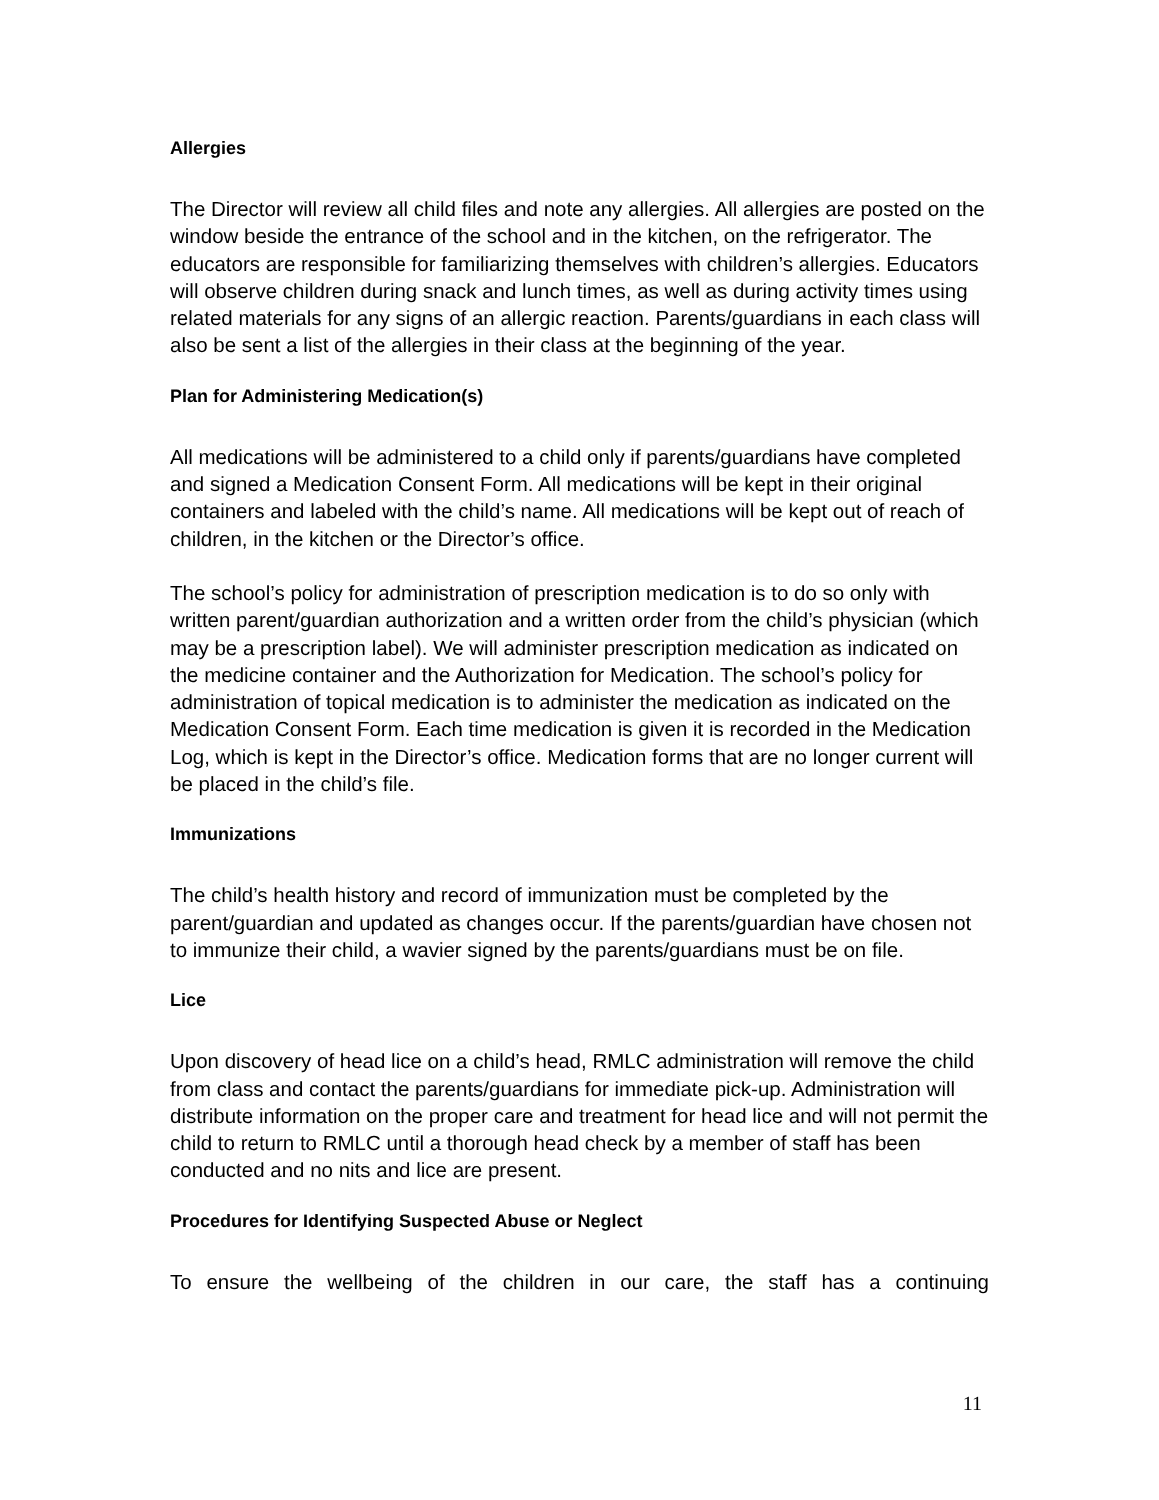Allergies
The Director will review all child files and note any allergies. All allergies are posted on the window beside the entrance of the school and in the kitchen, on the refrigerator. The educators are responsible for familiarizing themselves with children’s allergies. Educators will observe children during snack and lunch times, as well as during activity times using related materials for any signs of an allergic reaction. Parents/guardians in each class will also be sent a list of the allergies in their class at the beginning of the year.
Plan for Administering Medication(s)
All medications will be administered to a child only if parents/guardians have completed and signed a Medication Consent Form. All medications will be kept in their original containers and labeled with the child’s name. All medications will be kept out of reach of children, in the kitchen or the Director’s office.
The school’s policy for administration of prescription medication is to do so only with written parent/guardian authorization and a written order from the child’s physician (which may be a prescription label). We will administer prescription medication as indicated on the medicine container and the Authorization for Medication. The school’s policy for administration of topical medication is to administer the medication as indicated on the Medication Consent Form. Each time medication is given it is recorded in the Medication Log, which is kept in the Director’s office. Medication forms that are no longer current will be placed in the child’s file.
Immunizations
The child’s health history and record of immunization must be completed by the parent/guardian and updated as changes occur. If the parents/guardian have chosen not to immunize their child, a wavier signed by the parents/guardians must be on file.
Lice
Upon discovery of head lice on a child’s head, RMLC administration will remove the child from class and contact the parents/guardians for immediate pick-up. Administration will distribute information on the proper care and treatment for head lice and will not permit the child to return to RMLC until a thorough head check by a member of staff has been conducted and no nits and lice are present.
Procedures for Identifying Suspected Abuse or Neglect
To ensure the wellbeing of the children in our care, the staff has a continuing
11